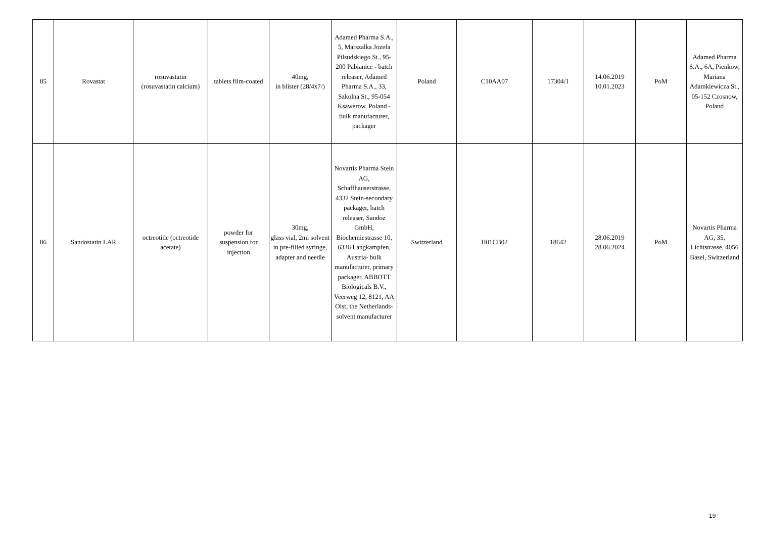| 85 | Rovastat | rosuvastatin (rosuvastatin calcium) | tablets film-coated | 40mg, in blister (28/4x7/) | Adamed Pharma S.A., 5, Marszalka Jozefa Pilsudskiego St., 95-200 Pabianice - batch releaser, Adamed Pharma S.A., 33, Szkolna St., 95-054 Ksawerow, Poland - bulk manufacturer, packager | Poland | C10AA07 | 17304/1 | 14.06.2019 10.01.2023 | PoM | Adamed Pharma S.A., 6A, Pienkow, Mariana Adamkiewicza St., 05-152 Czosnow, Poland |
| 86 | Sandostatin LAR | octreotide (octreotide acetate) | powder for suspension for injection | 30mg, glass vial, 2ml solvent in pre-filled syringe, adapter and needle | Novartis Pharma Stein AG, Schaffhauserstrasse, 4332 Stein-secondary packager, batch releaser, Sandoz GmbH, Biochemiestrasse 10, 6336 Langkampfen, Austria- bulk manufacturer, primary packager, ABBOTT Biologicals B.V., Veerweg 12, 8121, AA Olst, the Netherlands-solvent manufacturer | Switzerland | H01CB02 | 18642 | 28.06.2019 28.06.2024 | PoM | Novartis Pharma AG, 35, Lichtstrasse, 4056 Basel, Switzerland |
19